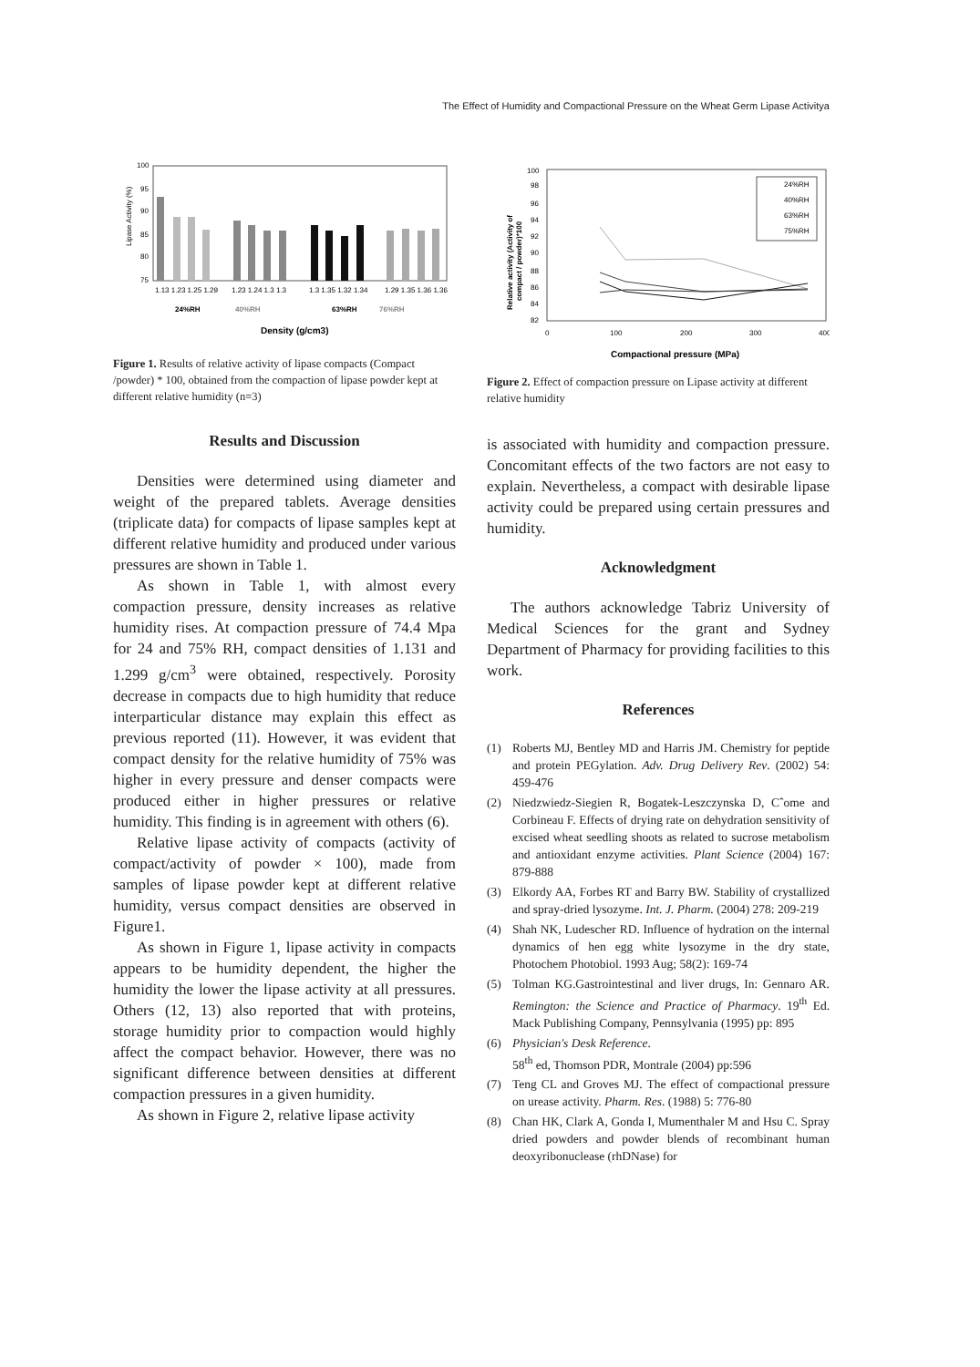The Effect of Humidity and Compactional Pressure on the Wheat Germ Lipase Activitya
100
95
90
85
80
75
1.13 1.23 1.25 1.29
1.23 1.24 1.3 1.3
1.3 1.35 1.32 1.34
1.29 1.35 1.36 1.36
24%RH
40%RH
63%RH
76%RH
Density (g/cm3)
Lipase Activity (%)
Figure 1. Results of relative activity of lipase compacts (Compact /powder) * 100, obtained from the compaction of lipase powder kept at different relative humidity (n=3)
Results and Discussion
Densities were determined using diameter and weight of the prepared tablets. Average densities (triplicate data) for compacts of lipase samples kept at different relative humidity and produced under various pressures are shown in Table 1.
As shown in Table 1, with almost every compaction pressure, density increases as relative humidity rises. At compaction pressure of 74.4 Mpa for 24 and 75% RH, compact densities of 1.131 and 1.299 g/cm<sup>3</sup> were obtained, respectively. Porosity decrease in compacts due to high humidity that reduce interparticular distance may explain this effect as previous reported (11). However, it was evident that compact density for the relative humidity of 75% was higher in every pressure and denser compacts were produced either in higher pressures or relative humidity. This finding is in agreement with others (6).
Relative lipase activity of compacts (activity of compact/activity of powder × 100), made from samples of lipase powder kept at different relative humidity, versus compact densities are observed in Figure1.
As shown in Figure 1, lipase activity in compacts appears to be humidity dependent, the higher the humidity the lower the lipase activity at all pressures. Others (12, 13) also reported that with proteins, storage humidity prior to compaction would highly affect the compact behavior. However, there was no significant difference between densities at different compaction pressures in a given humidity.
As shown in Figure 2, relative lipase activity
100
98
96
94
92
90
88
86
84
82
0
100
200
300
400
24%RH
40%RH
63%RH
75%RH
Compactional pressure (MPa)
Relative activity (Activity of
compact / powder)*100
Figure 2. Effect of compaction pressure on Lipase activity at different relative humidity
is associated with humidity and compaction pressure. Concomitant effects of the two factors are not easy to explain. Nevertheless, a compact with desirable lipase activity could be prepared using certain pressures and humidity.
Acknowledgment
The authors acknowledge Tabriz University of Medical Sciences for the grant and Sydney Department of Pharmacy for providing facilities to this work.
References
(1) Roberts MJ, Bentley MD and Harris JM. Chemistry for peptide and protein PEGylation. Adv. Drug Delivery Rev. (2002) 54: 459-476
(2) Niedzwiedz-Siegien R, Bogatek-Leszczynska D, Cˆome and Corbineau F. Effects of drying rate on dehydration sensitivity of excised wheat seedling shoots as related to sucrose metabolism and antioxidant enzyme activities. Plant Science (2004) 167: 879-888
(3) Elkordy AA, Forbes RT and Barry BW. Stability of crystallized and spray-dried lysozyme. Int. J. Pharm. (2004) 278: 209-219
(4) Shah NK, Ludescher RD. Influence of hydration on the internal dynamics of hen egg white lysozyme in the dry state, Photochem Photobiol. 1993 Aug; 58(2): 169-74
(5) Tolman KG.Gastrointestinal and liver drugs, In: Gennaro AR. Remington: the Science and Practice of Pharmacy. 19<sup>th</sup> Ed. Mack Publishing Company, Pennsylvania (1995) pp: 895
(6) Physician's Desk Reference.
58<sup>th</sup> ed, Thomson PDR, Montrale (2004) pp:596
(7) Teng CL and Groves MJ. The effect of compactional pressure on urease activity. Pharm. Res. (1988) 5: 776-80
(8) Chan HK, Clark A, Gonda I, Mumenthaler M and Hsu C. Spray dried powders and powder blends of recombinant human deoxyribonuclease (rhDNase) for